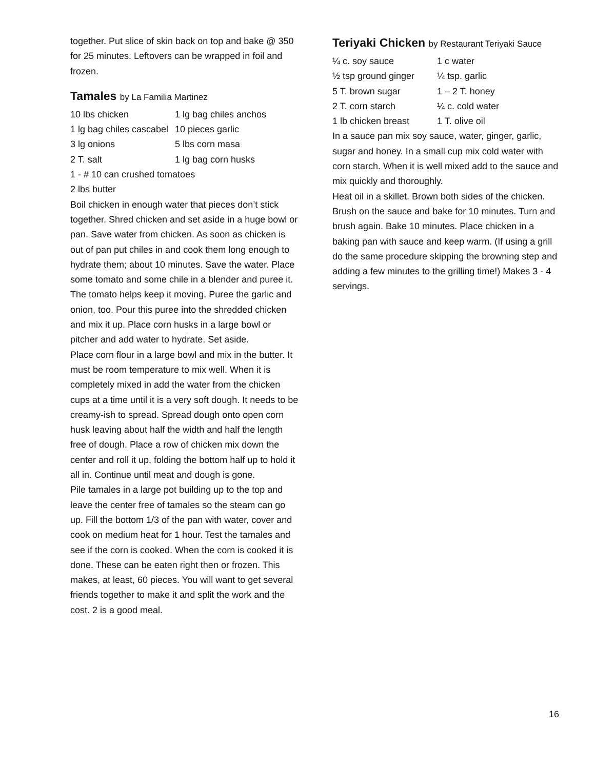together. Put slice of skin back on top and bake @ 350 for 25 minutes. Leftovers can be wrapped in foil and frozen.
Tamales by La Familia Martinez
| 10 lbs chicken | 1 lg bag chiles anchos |
| 1 lg bag chiles cascabel | 10 pieces garlic |
| 3 lg onions | 5 lbs corn masa |
| 2 T. salt | 1 lg bag corn husks |
1 - # 10 can crushed tomatoes
2 lbs butter
Boil chicken in enough water that pieces don’t stick together. Shred chicken and set aside in a huge bowl or pan. Save water from chicken. As soon as chicken is out of pan put chiles in and cook them long enough to hydrate them; about 10 minutes. Save the water. Place some tomato and some chile in a blender and puree it. The tomato helps keep it moving. Puree the garlic and onion, too. Pour this puree into the shredded chicken and mix it up. Place corn husks in a large bowl or pitcher and add water to hydrate. Set aside.
Place corn flour in a large bowl and mix in the butter. It must be room temperature to mix well. When it is completely mixed in add the water from the chicken cups at a time until it is a very soft dough. It needs to be creamy-ish to spread. Spread dough onto open corn husk leaving about half the width and half the length free of dough. Place a row of chicken mix down the center and roll it up, folding the bottom half up to hold it all in. Continue until meat and dough is gone.
Pile tamales in a large pot building up to the top and leave the center free of tamales so the steam can go up. Fill the bottom 1/3 of the pan with water, cover and cook on medium heat for 1 hour. Test the tamales and see if the corn is cooked. When the corn is cooked it is done. These can be eaten right then or frozen. This makes, at least, 60 pieces. You will want to get several friends together to make it and split the work and the cost. 2 is a good meal.
Teriyaki Chicken by Restaurant Teriyaki Sauce
| ¼ c. soy sauce | 1 c water |
| ½ tsp ground ginger | ¼ tsp. garlic |
| 5 T. brown sugar | 1 – 2 T. honey |
| 2 T. corn starch | ¼ c. cold water |
| 1 lb chicken breast | 1 T. olive oil |
In a sauce pan mix soy sauce, water, ginger, garlic, sugar and honey. In a small cup mix cold water with corn starch. When it is well mixed add to the sauce and mix quickly and thoroughly.
Heat oil in a skillet. Brown both sides of the chicken. Brush on the sauce and bake for 10 minutes. Turn and brush again. Bake 10 minutes. Place chicken in a baking pan with sauce and keep warm. (If using a grill do the same procedure skipping the browning step and adding a few minutes to the grilling time!) Makes 3 - 4 servings.
16